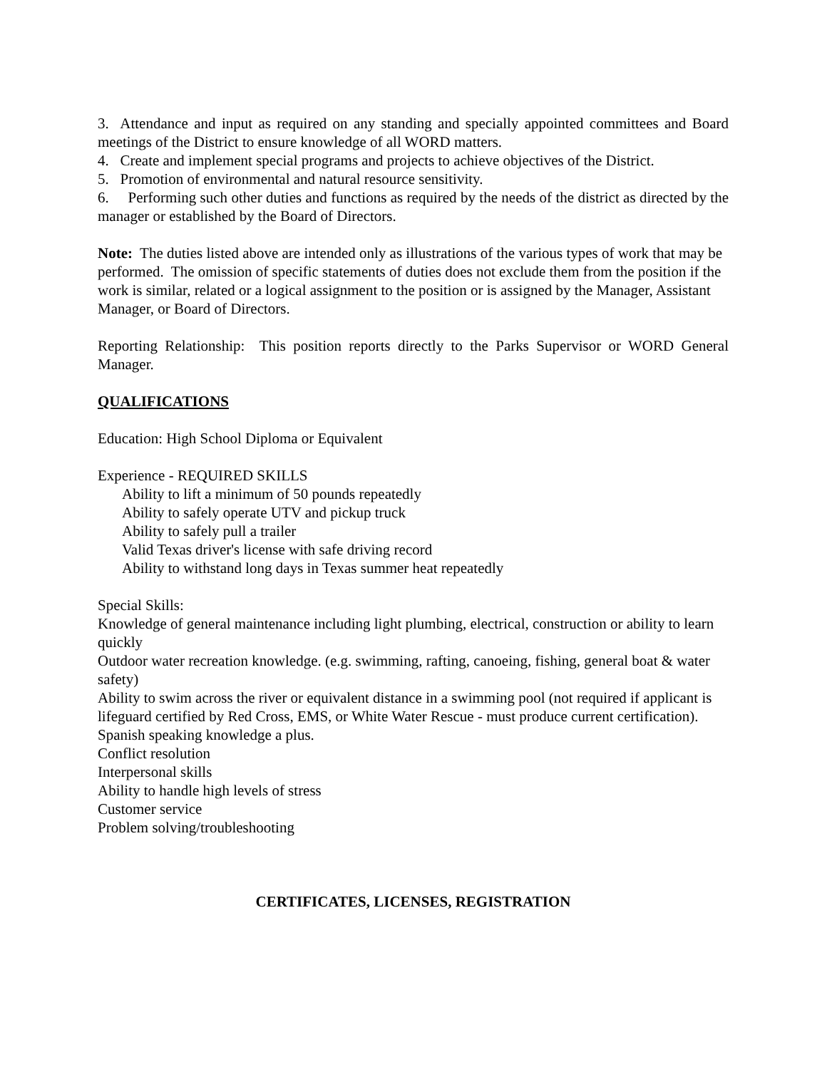3. Attendance and input as required on any standing and specially appointed committees and Board meetings of the District to ensure knowledge of all WORD matters.
4. Create and implement special programs and projects to achieve objectives of the District.
5. Promotion of environmental and natural resource sensitivity.
6. Performing such other duties and functions as required by the needs of the district as directed by the manager or established by the Board of Directors.
Note: The duties listed above are intended only as illustrations of the various types of work that may be performed. The omission of specific statements of duties does not exclude them from the position if the work is similar, related or a logical assignment to the position or is assigned by the Manager, Assistant Manager, or Board of Directors.
Reporting Relationship: This position reports directly to the Parks Supervisor or WORD General Manager.
QUALIFICATIONS
Education: High School Diploma or Equivalent
Experience - REQUIRED SKILLS
Ability to lift a minimum of 50 pounds repeatedly
Ability to safely operate UTV and pickup truck
Ability to safely pull a trailer
Valid Texas driver's license with safe driving record
Ability to withstand long days in Texas summer heat repeatedly
Special Skills:
Knowledge of general maintenance including light plumbing, electrical, construction or ability to learn quickly
Outdoor water recreation knowledge. (e.g. swimming, rafting, canoeing, fishing, general boat & water safety)
Ability to swim across the river or equivalent distance in a swimming pool (not required if applicant is lifeguard certified by Red Cross, EMS, or White Water Rescue - must produce current certification).
Spanish speaking knowledge a plus.
Conflict resolution
Interpersonal skills
Ability to handle high levels of stress
Customer service
Problem solving/troubleshooting
CERTIFICATES, LICENSES, REGISTRATION